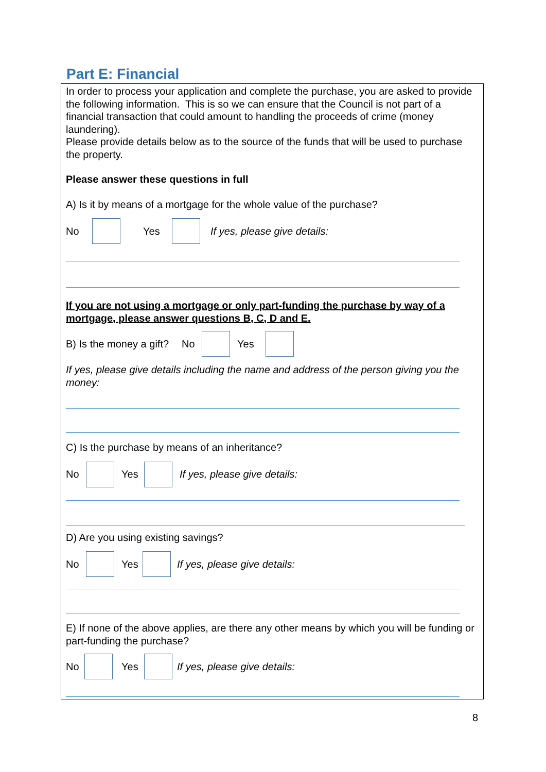Part E: Financial
In order to process your application and complete the purchase, you are asked to provide the following information. This is so we can ensure that the Council is not part of a financial transaction that could amount to handling the proceeds of crime (money laundering).
Please provide details below as to the source of the funds that will be used to purchase the property.
Please answer these questions in full
A) Is it by means of a mortgage for the whole value of the purchase?
No Yes If yes, please give details:
If you are not using a mortgage or only part-funding the purchase by way of a mortgage, please answer questions B, C, D and E.
B) Is the money a gift? No Yes
If yes, please give details including the name and address of the person giving you the money:
C) Is the purchase by means of an inheritance?
No Yes If yes, please give details:
D) Are you using existing savings?
No Yes If yes, please give details:
E) If none of the above applies, are there any other means by which you will be funding or part-funding the purchase?
No Yes If yes, please give details:
8